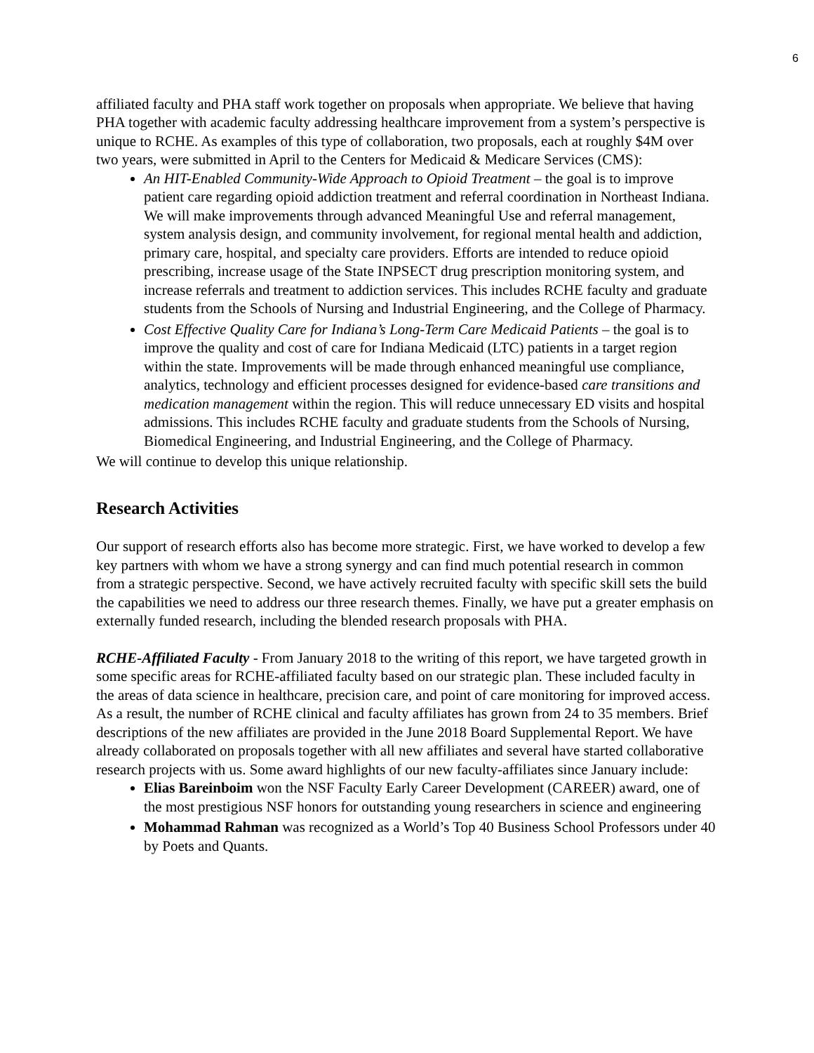6
affiliated faculty and PHA staff work together on proposals when appropriate. We believe that having PHA together with academic faculty addressing healthcare improvement from a system’s perspective is unique to RCHE. As examples of this type of collaboration, two proposals, each at roughly $4M over two years, were submitted in April to the Centers for Medicaid & Medicare Services (CMS):
An HIT-Enabled Community-Wide Approach to Opioid Treatment – the goal is to improve patient care regarding opioid addiction treatment and referral coordination in Northeast Indiana. We will make improvements through advanced Meaningful Use and referral management, system analysis design, and community involvement, for regional mental health and addiction, primary care, hospital, and specialty care providers. Efforts are intended to reduce opioid prescribing, increase usage of the State INPSECT drug prescription monitoring system, and increase referrals and treatment to addiction services. This includes RCHE faculty and graduate students from the Schools of Nursing and Industrial Engineering, and the College of Pharmacy.
Cost Effective Quality Care for Indiana’s Long-Term Care Medicaid Patients – the goal is to improve the quality and cost of care for Indiana Medicaid (LTC) patients in a target region within the state. Improvements will be made through enhanced meaningful use compliance, analytics, technology and efficient processes designed for evidence-based care transitions and medication management within the region. This will reduce unnecessary ED visits and hospital admissions. This includes RCHE faculty and graduate students from the Schools of Nursing, Biomedical Engineering, and Industrial Engineering, and the College of Pharmacy.
We will continue to develop this unique relationship.
Research Activities
Our support of research efforts also has become more strategic. First, we have worked to develop a few key partners with whom we have a strong synergy and can find much potential research in common from a strategic perspective. Second, we have actively recruited faculty with specific skill sets the build the capabilities we need to address our three research themes. Finally, we have put a greater emphasis on externally funded research, including the blended research proposals with PHA.
RCHE-Affiliated Faculty - From January 2018 to the writing of this report, we have targeted growth in some specific areas for RCHE-affiliated faculty based on our strategic plan. These included faculty in the areas of data science in healthcare, precision care, and point of care monitoring for improved access. As a result, the number of RCHE clinical and faculty affiliates has grown from 24 to 35 members. Brief descriptions of the new affiliates are provided in the June 2018 Board Supplemental Report. We have already collaborated on proposals together with all new affiliates and several have started collaborative research projects with us. Some award highlights of our new faculty-affiliates since January include:
Elias Bareinboim won the NSF Faculty Early Career Development (CAREER) award, one of the most prestigious NSF honors for outstanding young researchers in science and engineering
Mohammad Rahman was recognized as a World’s Top 40 Business School Professors under 40 by Poets and Quants.